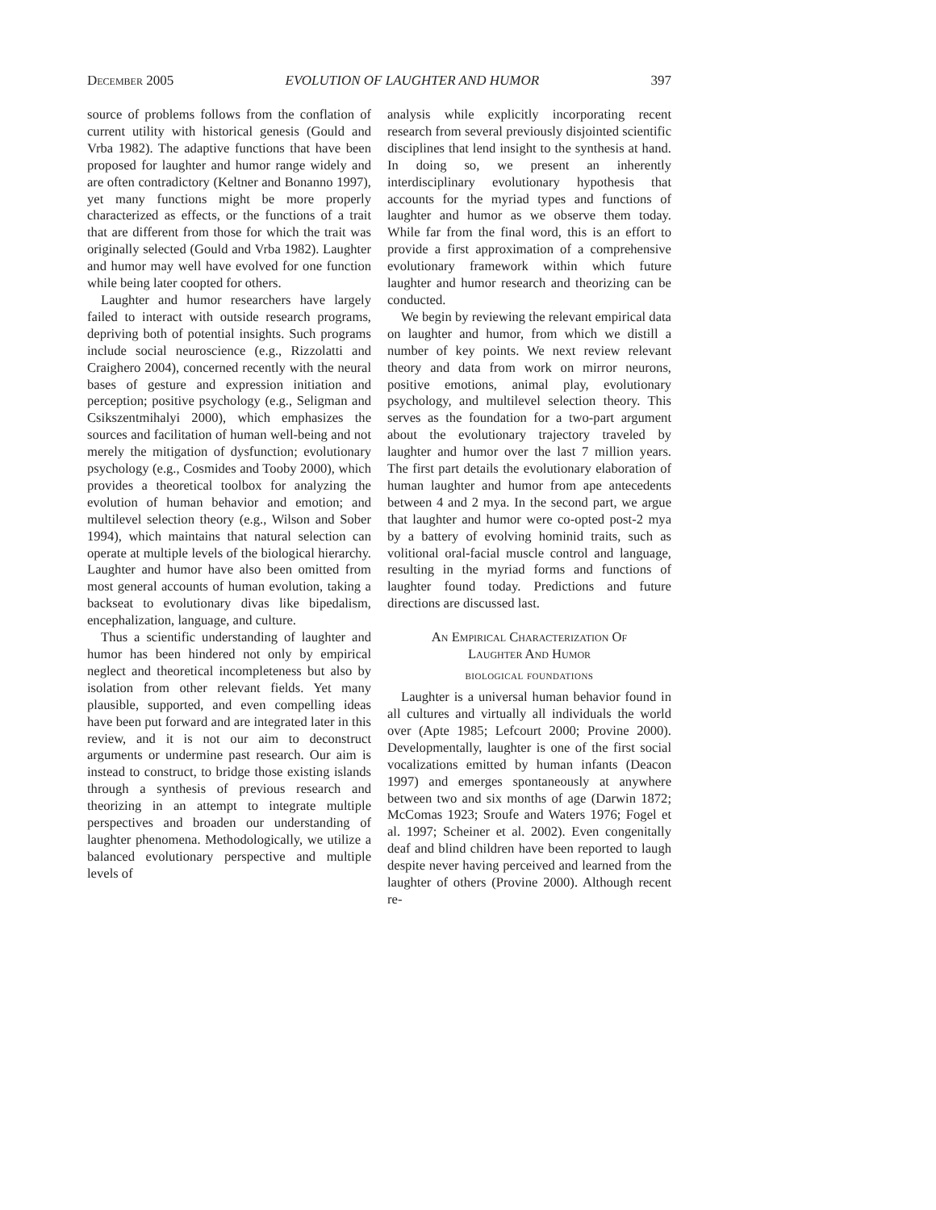December 2005 EVOLUTION OF LAUGHTER AND HUMOR 397
source of problems follows from the conflation of current utility with historical genesis (Gould and Vrba 1982). The adaptive functions that have been proposed for laughter and humor range widely and are often contradictory (Keltner and Bonanno 1997), yet many functions might be more properly characterized as effects, or the functions of a trait that are different from those for which the trait was originally selected (Gould and Vrba 1982). Laughter and humor may well have evolved for one function while being later coopted for others.
Laughter and humor researchers have largely failed to interact with outside research programs, depriving both of potential insights. Such programs include social neuroscience (e.g., Rizzolatti and Craighero 2004), concerned recently with the neural bases of gesture and expression initiation and perception; positive psychology (e.g., Seligman and Csikszentmihalyi 2000), which emphasizes the sources and facilitation of human well-being and not merely the mitigation of dysfunction; evolutionary psychology (e.g., Cosmides and Tooby 2000), which provides a theoretical toolbox for analyzing the evolution of human behavior and emotion; and multilevel selection theory (e.g., Wilson and Sober 1994), which maintains that natural selection can operate at multiple levels of the biological hierarchy. Laughter and humor have also been omitted from most general accounts of human evolution, taking a backseat to evolutionary divas like bipedalism, encephalization, language, and culture.
Thus a scientific understanding of laughter and humor has been hindered not only by empirical neglect and theoretical incompleteness but also by isolation from other relevant fields. Yet many plausible, supported, and even compelling ideas have been put forward and are integrated later in this review, and it is not our aim to deconstruct arguments or undermine past research. Our aim is instead to construct, to bridge those existing islands through a synthesis of previous research and theorizing in an attempt to integrate multiple perspectives and broaden our understanding of laughter phenomena. Methodologically, we utilize a balanced evolutionary perspective and multiple levels of
analysis while explicitly incorporating recent research from several previously disjointed scientific disciplines that lend insight to the synthesis at hand. In doing so, we present an inherently interdisciplinary evolutionary hypothesis that accounts for the myriad types and functions of laughter and humor as we observe them today. While far from the final word, this is an effort to provide a first approximation of a comprehensive evolutionary framework within which future laughter and humor research and theorizing can be conducted.
We begin by reviewing the relevant empirical data on laughter and humor, from which we distill a number of key points. We next review relevant theory and data from work on mirror neurons, positive emotions, animal play, evolutionary psychology, and multilevel selection theory. This serves as the foundation for a two-part argument about the evolutionary trajectory traveled by laughter and humor over the last 7 million years. The first part details the evolutionary elaboration of human laughter and humor from ape antecedents between 4 and 2 mya. In the second part, we argue that laughter and humor were co-opted post-2 mya by a battery of evolving hominid traits, such as volitional oral-facial muscle control and language, resulting in the myriad forms and functions of laughter found today. Predictions and future directions are discussed last.
An Empirical Characterization Of
Laughter And Humor
biological foundations
Laughter is a universal human behavior found in all cultures and virtually all individuals the world over (Apte 1985; Lefcourt 2000; Provine 2000). Developmentally, laughter is one of the first social vocalizations emitted by human infants (Deacon 1997) and emerges spontaneously at anywhere between two and six months of age (Darwin 1872; McComas 1923; Sroufe and Waters 1976; Fogel et al. 1997; Scheiner et al. 2002). Even congenitally deaf and blind children have been reported to laugh despite never having perceived and learned from the laughter of others (Provine 2000). Although recent re-